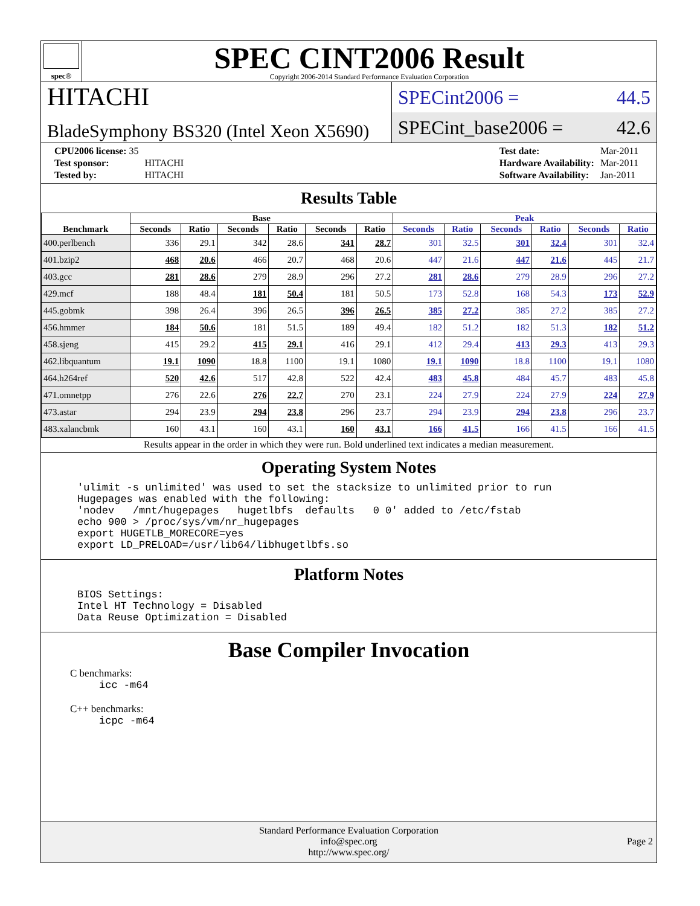spec®
SPEC CINT2006 Result
Copyright 2006-2014 Standard Performance Evaluation Corporation
HITACHI
BladeSymphony BS320 (Intel Xeon X5690)
SPECint2006 = 44.5
SPECint_base2006 = 42.6
| CPU2006 license: 35 | |
| Test sponsor: | HITACHI |
| Tested by: | HITACHI |
| Test date: | Mar-2011 |
| Hardware Availability: | Mar-2011 |
| Software Availability: | Jan-2011 |
Results Table
| Benchmark | Base | | | | | | Peak | | | | | |
| --- | --- | --- | --- | --- | --- | --- | --- | --- | --- | --- | --- | --- |
| | Seconds | Ratio | Seconds | Ratio | Seconds | Ratio | Seconds | Ratio | Seconds | Ratio | Seconds | Ratio |
| 400.perlbench | 336 | 29.1 | 342 | 28.6 | 341 | 28.7 | 301 | 32.5 | 301 | 32.4 | 301 | 32.4 |
| 401.bzip2 | 468 | 20.6 | 466 | 20.7 | 468 | 20.6 | 447 | 21.6 | 447 | 21.6 | 445 | 21.7 |
| 403.gcc | 281 | 28.6 | 279 | 28.9 | 296 | 27.2 | 281 | 28.6 | 279 | 28.9 | 296 | 27.2 |
| 429.mcf | 188 | 48.4 | 181 | 50.4 | 181 | 50.5 | 173 | 52.8 | 168 | 54.3 | 173 | 52.9 |
| 445.gobmk | 398 | 26.4 | 396 | 26.5 | 396 | 26.5 | 385 | 27.2 | 385 | 27.2 | 385 | 27.2 |
| 456.hmmer | 184 | 50.6 | 181 | 51.5 | 189 | 49.4 | 182 | 51.2 | 182 | 51.3 | 182 | 51.2 |
| 458.sjeng | 415 | 29.2 | 415 | 29.1 | 416 | 29.1 | 412 | 29.4 | 413 | 29.3 | 413 | 29.3 |
| 462.libquantum | 19.1 | 1090 | 18.8 | 1100 | 19.1 | 1080 | 19.1 | 1090 | 18.8 | 1100 | 19.1 | 1080 |
| 464.h264ref | 520 | 42.6 | 517 | 42.8 | 522 | 42.4 | 483 | 45.8 | 484 | 45.7 | 483 | 45.8 |
| 471.omnetpp | 276 | 22.6 | 276 | 22.7 | 270 | 23.1 | 224 | 27.9 | 224 | 27.9 | 224 | 27.9 |
| 473.astar | 294 | 23.9 | 294 | 23.8 | 296 | 23.7 | 294 | 23.9 | 294 | 23.8 | 296 | 23.7 |
| 483.xalancbmk | 160 | 43.1 | 160 | 43.1 | 160 | 43.1 | 166 | 41.5 | 166 | 41.5 | 166 | 41.5 |
Results appear in the order in which they were run. Bold underlined text indicates a median measurement.
Operating System Notes
'ulimit -s unlimited' was used to set the stacksize to unlimited prior to run
Hugepages was enabled with the following:
'nodev   /mnt/hugepages   hugetlbfs  defaults   0 0' added to /etc/fstab
echo 900 > /proc/sys/vm/nr_hugepages
export HUGETLB_MORECORE=yes
export LD_PRELOAD=/usr/lib64/libhugetlbfs.so
Platform Notes
BIOS Settings:
Intel HT Technology = Disabled
Data Reuse Optimization = Disabled
Base Compiler Invocation
C benchmarks:
icc -m64
C++ benchmarks:
icpc -m64
Standard Performance Evaluation Corporation
info@spec.org
http://www.spec.org/
Page 2